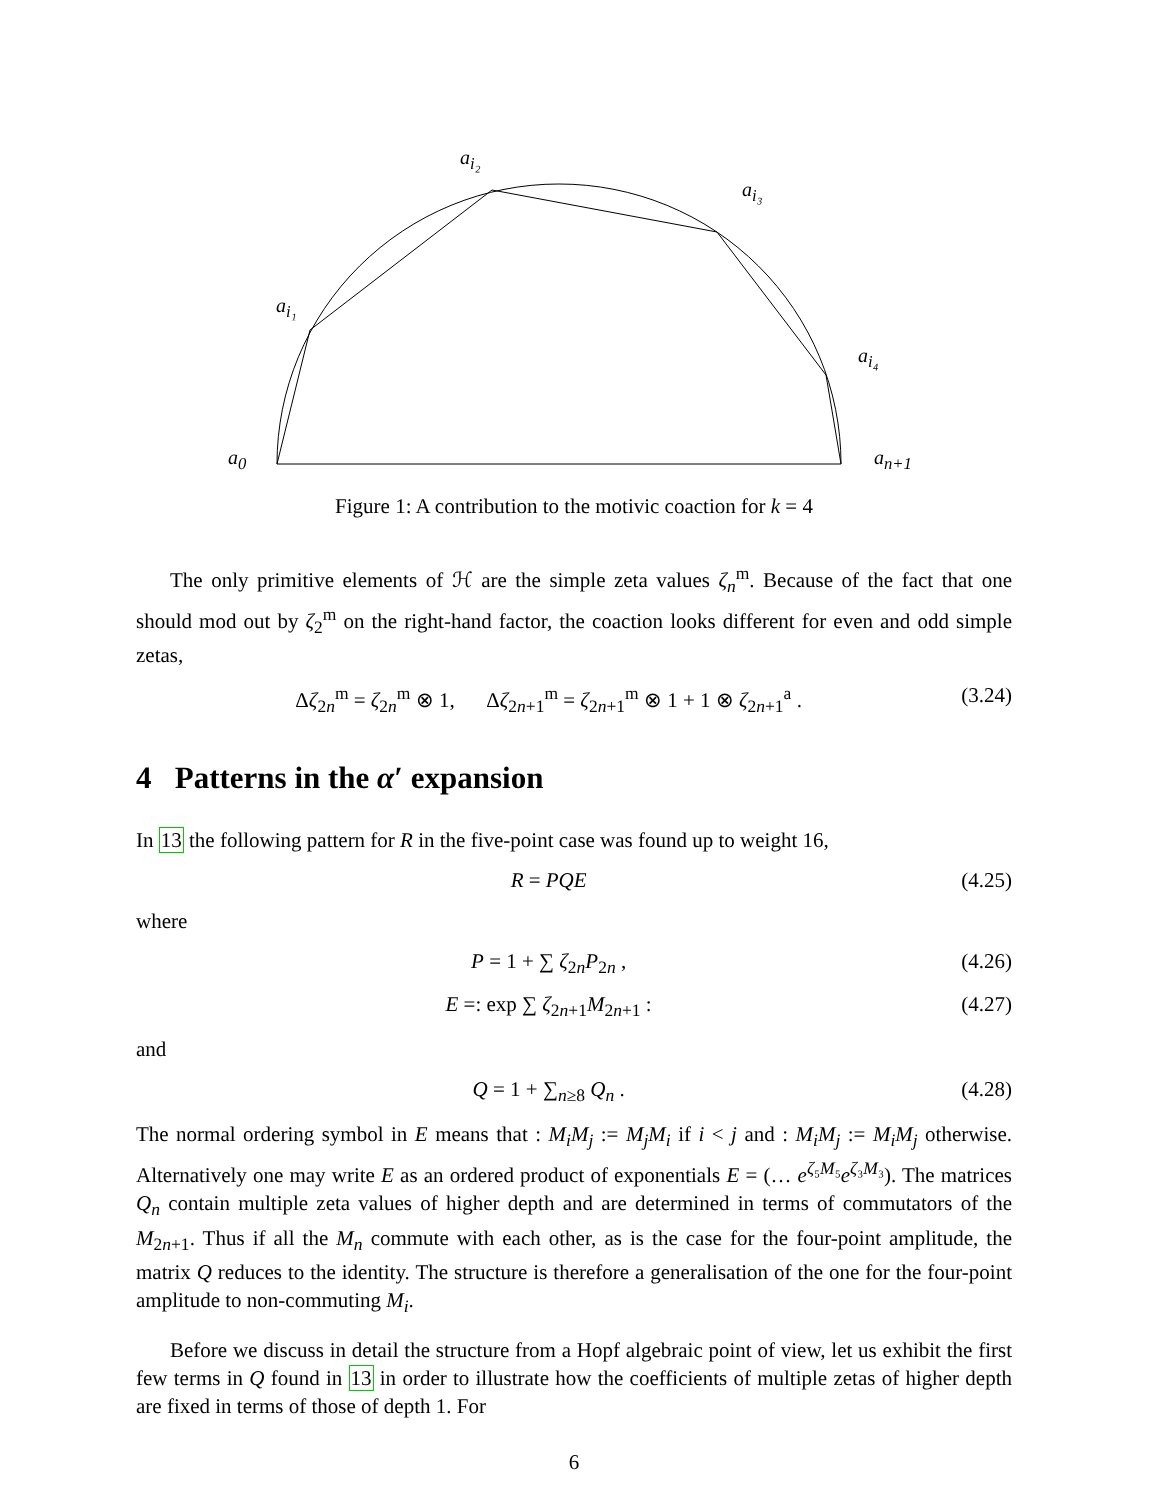a<sub>i₂</sub>
a<sub>i₃</sub>
a<sub>i₁</sub>
a<sub>i₄</sub>
a<sub>0</sub> a<sub>n+1</sub>
Figure 1: A contribution to the motivic coaction for k = 4
The only primitive elements of ℋ are the simple zeta values ζ<sub>n</sub><sup>m</sup>. Because of the fact that one should mod out by ζ<sub>2</sub><sup>m</sup> on the right-hand factor, the coaction looks different for even and odd simple zetas,
Δζ<sub>2n</sub><sup>m</sup> = ζ<sub>2n</sub><sup>m</sup> ⊗ 1, Δζ<sub>2n+1</sub><sup>m</sup> = ζ<sub>2n+1</sub><sup>m</sup> ⊗ 1 + 1 ⊗ ζ<sub>2n+1</sub><sup>a</sup> . (3.24)
4 Patterns in the α′ expansion
In 13 the following pattern for R in the five-point case was found up to weight 16,
R = PQE (4.25)
where
P = 1 + ∑ ζ<sub>2n</sub>P<sub>2n</sub> , (4.26)
E =: exp ∑ ζ<sub>2n+1</sub>M<sub>2n+1</sub> : (4.27)
and
Q = 1 + ∑<sub>n≥8</sub> Q<sub>n</sub> . (4.28)
The normal ordering symbol in E means that : M<sub>i</sub>M<sub>j</sub> := M<sub>j</sub>M<sub>i</sub> if i < j and : M<sub>i</sub>M<sub>j</sub> := M<sub>i</sub>M<sub>j</sub> otherwise. Alternatively one may write E as an ordered product of exponentials E = (… e<sup>ζ₅M₅</sup>e<sup>ζ₃M₃</sup>). The matrices Q<sub>n</sub> contain multiple zeta values of higher depth and are determined in terms of commutators of the M<sub>2n+1</sub>. Thus if all the M<sub>n</sub> commute with each other, as is the case for the four-point amplitude, the matrix Q reduces to the identity. The structure is therefore a generalisation of the one for the four-point amplitude to non-commuting M<sub>i</sub>.
Before we discuss in detail the structure from a Hopf algebraic point of view, let us exhibit the first few terms in Q found in 13 in order to illustrate how the coefficients of multiple zetas of higher depth are fixed in terms of those of depth 1. For
6